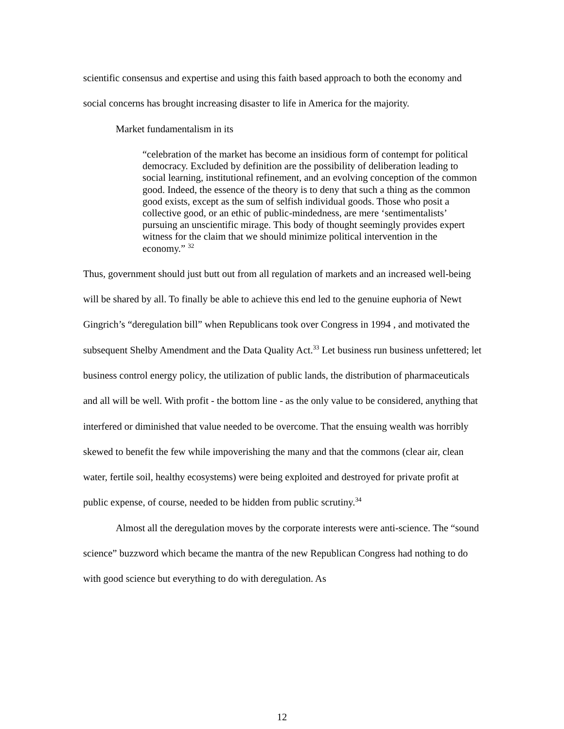scientific consensus and expertise and using this faith based approach to both the economy and social concerns has brought increasing disaster to life in America for the majority.
Market fundamentalism in its
“celebration of the market has become an insidious form of contempt for political democracy. Excluded by definition are the possibility of deliberation leading to social learning, institutional refinement, and an evolving conception of the common good. Indeed, the essence of the theory is to deny that such a thing as the common good exists, except as the sum of selfish individual goods. Those who posit a collective good, or an ethic of public-mindedness, are mere ‘sentimentalists’ pursuing an unscientific mirage. This body of thought seemingly provides expert witness for the claim that we should minimize political intervention in the economy.” <sup>32</sup>
Thus, government should just butt out from all regulation of markets and an increased well-being will be shared by all. To finally be able to achieve this end led to the genuine euphoria of Newt Gingrich’s “deregulation bill” when Republicans took over Congress in 1994 , and motivated the subsequent Shelby Amendment and the Data Quality Act.<sup>33</sup> Let business run business unfettered; let business control energy policy, the utilization of public lands, the distribution of pharmaceuticals and all will be well. With profit - the bottom line - as the only value to be considered, anything that interfered or diminished that value needed to be overcome. That the ensuing wealth was horribly skewed to benefit the few while impoverishing the many and that the commons (clear air, clean water, fertile soil, healthy ecosystems) were being exploited and destroyed for private profit at public expense, of course, needed to be hidden from public scrutiny.<sup>34</sup>
Almost all the deregulation moves by the corporate interests were anti-science. The “sound science” buzzword which became the mantra of the new Republican Congress had nothing to do with good science but everything to do with deregulation. As
12